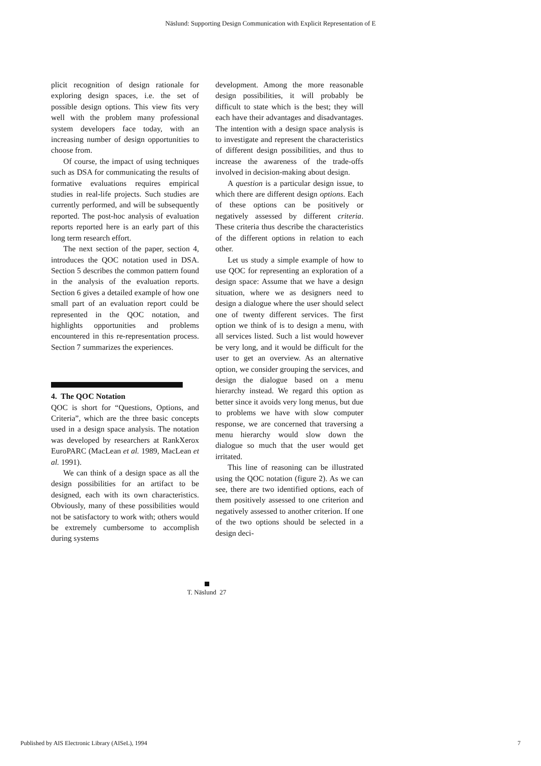Näslund: Supporting Design Communication with Explicit Representation of E
plicit recognition of design rationale for exploring design spaces, i.e. the set of possible design options. This view fits very well with the problem many professional system developers face today, with an increasing number of design opportunities to choose from.
Of course, the impact of using techniques such as DSA for communicating the results of formative evaluations requires empirical studies in real-life projects. Such studies are currently performed, and will be subsequently reported. The post-hoc analysis of evaluation reports reported here is an early part of this long term research effort.
The next section of the paper, section 4, introduces the QOC notation used in DSA. Section 5 describes the common pattern found in the analysis of the evaluation reports. Section 6 gives a detailed example of how one small part of an evaluation report could be represented in the QOC notation, and highlights opportunities and problems encountered in this re-representation process. Section 7 summarizes the experiences.
4. The QOC Notation
QOC is short for “Questions, Options, and Criteria”, which are the three basic concepts used in a design space analysis. The notation was developed by researchers at RankXerox EuroPARC (MacLean et al. 1989, MacLean et al. 1991).
We can think of a design space as all the design possibilities for an artifact to be designed, each with its own characteristics. Obviously, many of these possibilities would not be satisfactory to work with; others would be extremely cumbersome to accomplish during systems
development. Among the more reasonable design possibilities, it will probably be difficult to state which is the best; they will each have their advantages and disadvantages. The intention with a design space analysis is to investigate and represent the characteristics of different design possibilities, and thus to increase the awareness of the trade-offs involved in decision-making about design.
A question is a particular design issue, to which there are different design options. Each of these options can be positively or negatively assessed by different criteria. These criteria thus describe the characteristics of the different options in relation to each other.
Let us study a simple example of how to use QOC for representing an exploration of a design space: Assume that we have a design situation, where we as designers need to design a dialogue where the user should select one of twenty different services. The first option we think of is to design a menu, with all services listed. Such a list would however be very long, and it would be difficult for the user to get an overview. As an alternative option, we consider grouping the services, and design the dialogue based on a menu hierarchy instead. We regard this option as better since it avoids very long menus, but due to problems we have with slow computer response, we are concerned that traversing a menu hierarchy would slow down the dialogue so much that the user would get irritated.
This line of reasoning can be illustrated using the QOC notation (figure 2). As we can see, there are two identified options, each of them positively assessed to one criterion and negatively assessed to another criterion. If one of the two options should be selected in a design deci-
T. Näslund 27
Published by AIS Electronic Library (AISeL), 1994 7